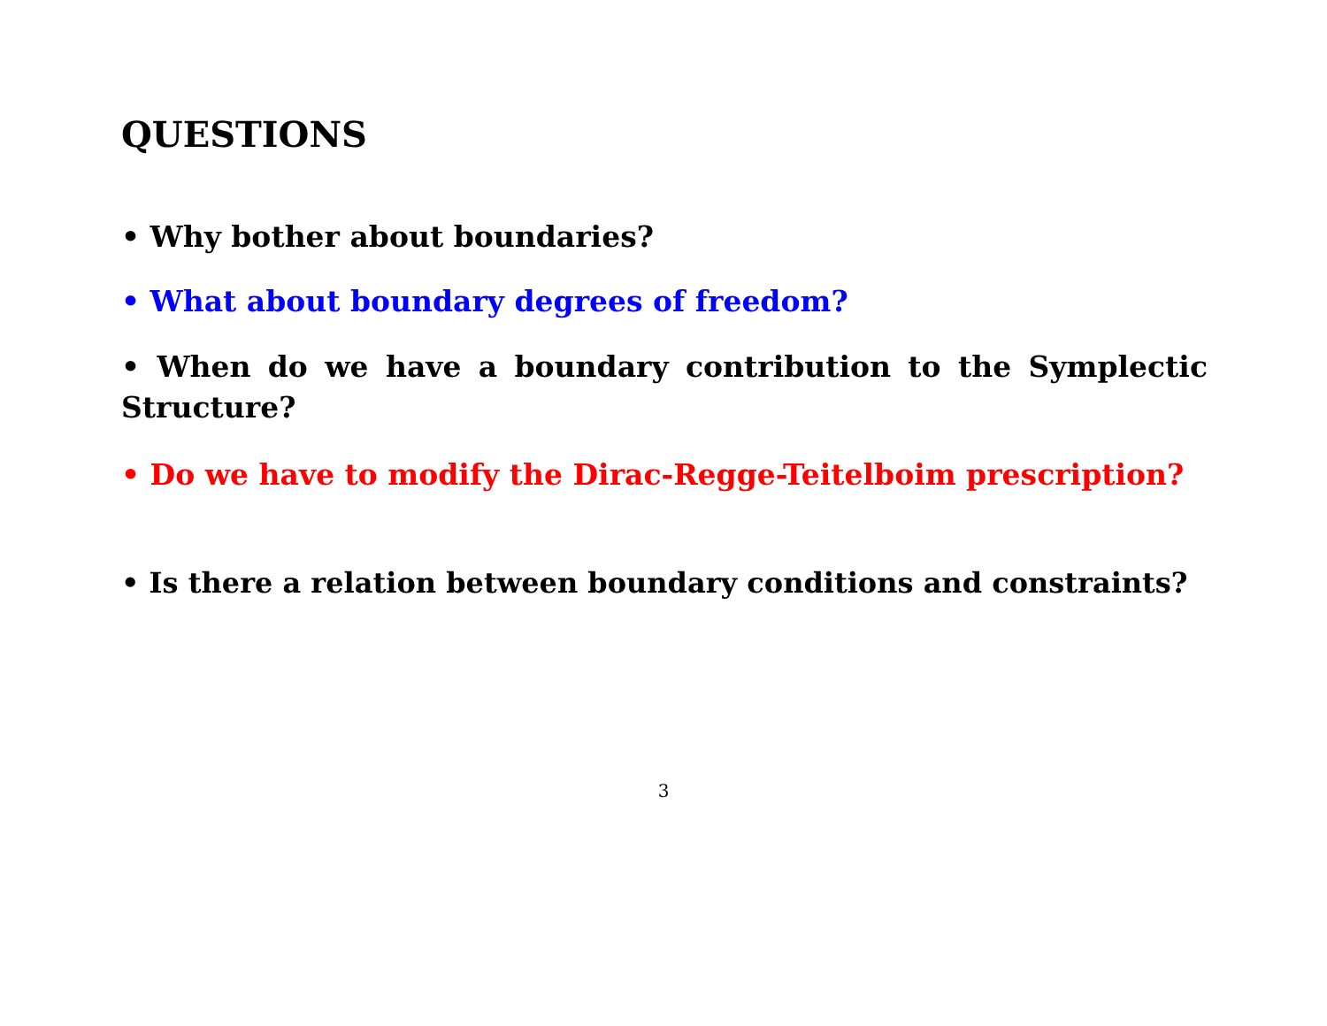QUESTIONS
• Why bother about boundaries?
• What about boundary degrees of freedom?
• When do we have a boundary contribution to the Symplectic Structure?
• Do we have to modify the Dirac-Regge-Teitelboim prescription?
• Is there a relation between boundary conditions and constraints?
3